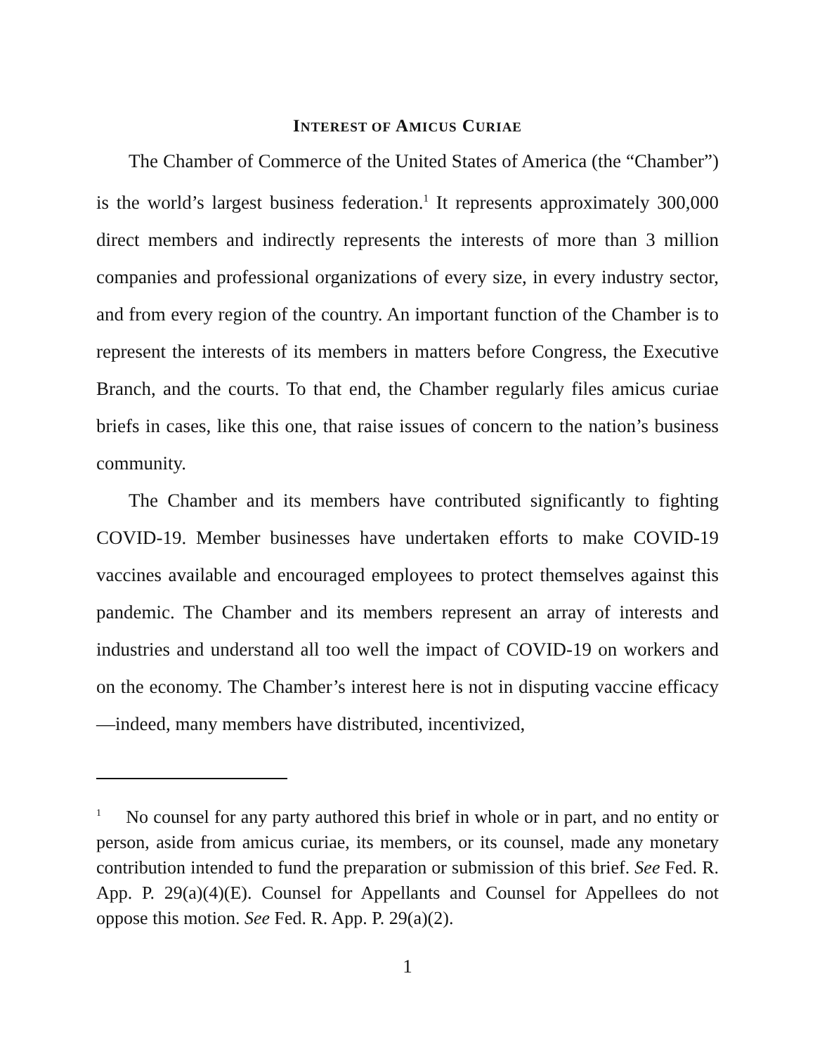INTEREST OF AMICUS CURIAE
The Chamber of Commerce of the United States of America (the “Chamber”) is the world’s largest business federation.<sup>1</sup> It represents approximately 300,000 direct members and indirectly represents the interests of more than 3 million companies and professional organizations of every size, in every industry sector, and from every region of the country. An important function of the Chamber is to represent the interests of its members in matters before Congress, the Executive Branch, and the courts. To that end, the Chamber regularly files amicus curiae briefs in cases, like this one, that raise issues of concern to the nation’s business community.
The Chamber and its members have contributed significantly to fighting COVID-19. Member businesses have undertaken efforts to make COVID-19 vaccines available and encouraged employees to protect themselves against this pandemic. The Chamber and its members represent an array of interests and industries and understand all too well the impact of COVID-19 on workers and on the economy. The Chamber’s interest here is not in disputing vaccine efficacy—indeed, many members have distributed, incentivized,
<sup>1</sup> No counsel for any party authored this brief in whole or in part, and no entity or person, aside from amicus curiae, its members, or its counsel, made any monetary contribution intended to fund the preparation or submission of this brief. See Fed. R. App. P. 29(a)(4)(E). Counsel for Appellants and Counsel for Appellees do not oppose this motion. See Fed. R. App. P. 29(a)(2).
1